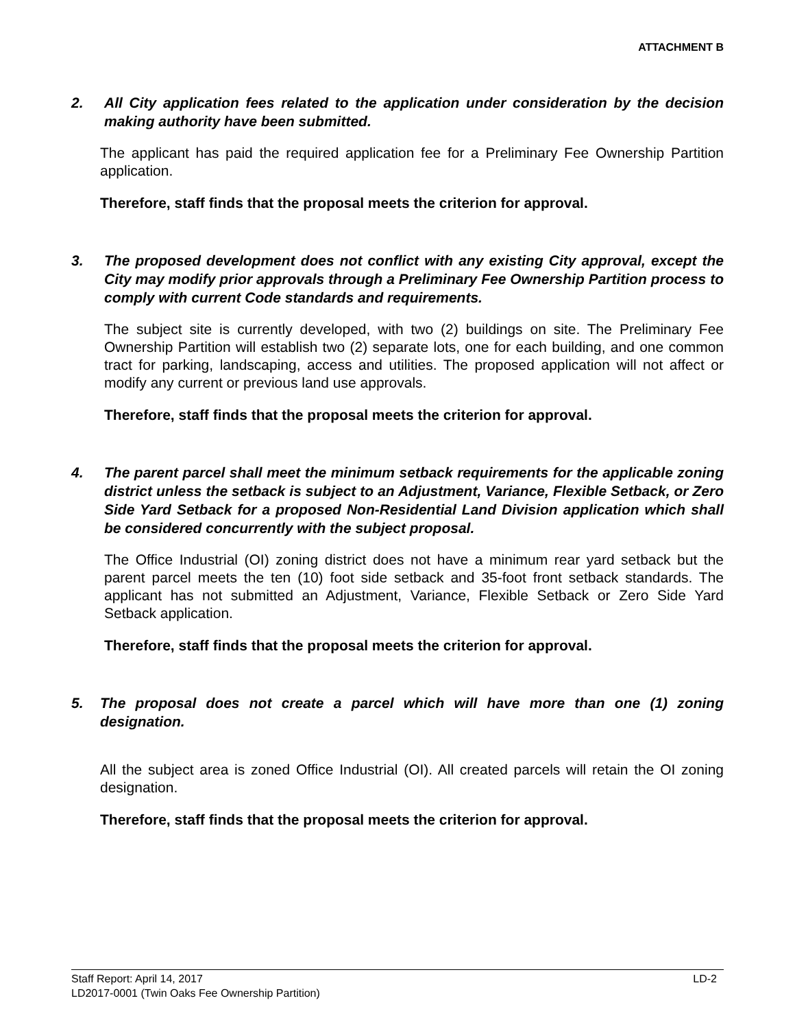ATTACHMENT B
2. All City application fees related to the application under consideration by the decision making authority have been submitted.
The applicant has paid the required application fee for a Preliminary Fee Ownership Partition application.
Therefore, staff finds that the proposal meets the criterion for approval.
3. The proposed development does not conflict with any existing City approval, except the City may modify prior approvals through a Preliminary Fee Ownership Partition process to comply with current Code standards and requirements.
The subject site is currently developed, with two (2) buildings on site. The Preliminary Fee Ownership Partition will establish two (2) separate lots, one for each building, and one common tract for parking, landscaping, access and utilities. The proposed application will not affect or modify any current or previous land use approvals.
Therefore, staff finds that the proposal meets the criterion for approval.
4. The parent parcel shall meet the minimum setback requirements for the applicable zoning district unless the setback is subject to an Adjustment, Variance, Flexible Setback, or Zero Side Yard Setback for a proposed Non-Residential Land Division application which shall be considered concurrently with the subject proposal.
The Office Industrial (OI) zoning district does not have a minimum rear yard setback but the parent parcel meets the ten (10) foot side setback and 35-foot front setback standards. The applicant has not submitted an Adjustment, Variance, Flexible Setback or Zero Side Yard Setback application.
Therefore, staff finds that the proposal meets the criterion for approval.
5. The proposal does not create a parcel which will have more than one (1) zoning designation.
All the subject area is zoned Office Industrial (OI). All created parcels will retain the OI zoning designation.
Therefore, staff finds that the proposal meets the criterion for approval.
Staff Report: April 14, 2017 LD-2
LD2017-0001 (Twin Oaks Fee Ownership Partition)